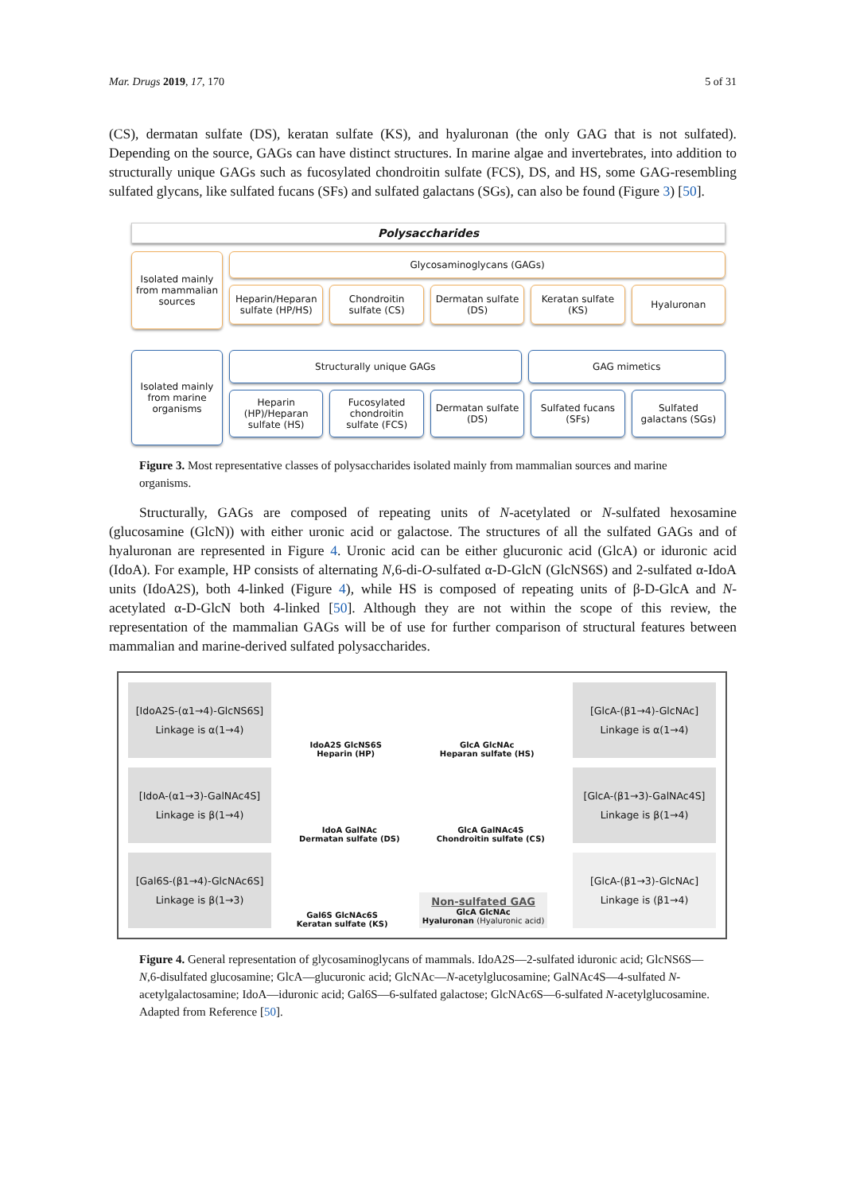Mar. Drugs 2019, 17, 170 5 of 31
(CS), dermatan sulfate (DS), keratan sulfate (KS), and hyaluronan (the only GAG that is not sulfated). Depending on the source, GAGs can have distinct structures. In marine algae and invertebrates, into addition to structurally unique GAGs such as fucosylated chondroitin sulfate (FCS), DS, and HS, some GAG-resembling sulfated glycans, like sulfated fucans (SFs) and sulfated galactans (SGs), can also be found (Figure 3) [50].
Polysaccharides
Isolated mainly from mammalian sources
Glycosaminoglycans (GAGs)
Heparin/Heparan sulfate (HP/HS)
Chondroitin sulfate (CS) Dermatan sulfate (DS) Keratan sulfate (KS) Hyaluronan
Isolated mainly from marine organisms
Structurally unique GAGs
GAG mimetics
Heparin (HP)/Heparan sulfate (HS)
Fucosylated chondroitin sulfate (FCS)
Dermatan sulfate (DS) Sulfated fucans (SFs) Sulfated galactans (SGs)
Figure 3. Most representative classes of polysaccharides isolated mainly from mammalian sources and marine organisms.
Structurally, GAGs are composed of repeating units of N-acetylated or N-sulfated hexosamine (glucosamine (GlcN)) with either uronic acid or galactose. The structures of all the sulfated GAGs and of hyaluronan are represented in Figure 4. Uronic acid can be either glucuronic acid (GlcA) or iduronic acid (IdoA). For example, HP consists of alternating N,6-di-O-sulfated α-D-GlcN (GlcNS6S) and 2-sulfated α-IdoA units (IdoA2S), both 4-linked (Figure 4), while HS is composed of repeating units of β-D-GlcA and N-acetylated α-D-GlcN both 4-linked [50]. Although they are not within the scope of this review, the representation of the mammalian GAGs will be of use for further comparison of structural features between mammalian and marine-derived sulfated polysaccharides.
[IdoA2S-(α1→4)-GlcNS6S]
Linkage is α(1→4)
IdoA2S GlcNS6S
Heparin (HP) GlcA GlcNAc
Heparan sulfate (HS)
[GlcA-(β1→4)-GlcNAc]
Linkage is α(1→4)
[IdoA-(α1→3)-GalNAc4S]
Linkage is β(1→4)
IdoA GalNAc
Dermatan sulfate (DS) GlcA GalNAc4S
Chondroitin sulfate (CS)
[GlcA-(β1→3)-GalNAc4S]
Linkage is β(1→4)
[Gal6S-(β1→4)-GlcNAc6S]
Linkage is β(1→3)
Gal6S GlcNAc6S
Keratan sulfate (KS) Non-sulfated GAG
GlcA GlcNAc
Hyaluronan (Hyaluronic acid)
[GlcA-(β1→3)-GlcNAc]
Linkage is (β1→4)
Figure 4. General representation of glycosaminoglycans of mammals. IdoA2S—2-sulfated iduronic acid; GlcNS6S—N,6-disulfated glucosamine; GlcA—glucuronic acid; GlcNAc—N-acetylglucosamine; GalNAc4S—4-sulfated N-acetylgalactosamine; IdoA—iduronic acid; Gal6S—6-sulfated galactose; GlcNAc6S—6-sulfated N-acetylglucosamine. Adapted from Reference [50].